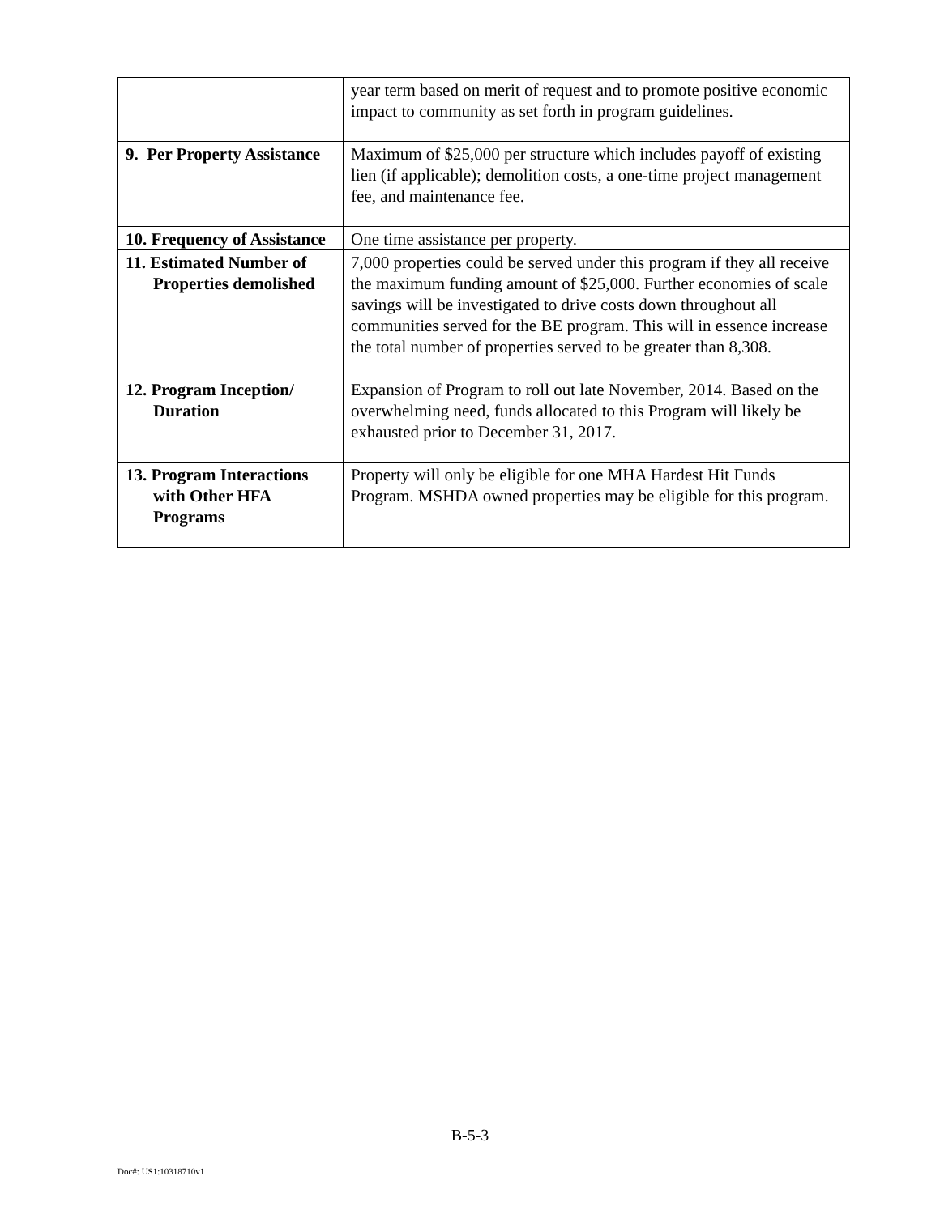| | year term based on merit of request and to promote positive economic impact to community as set forth in program guidelines. |
| 9. Per Property Assistance | Maximum of $25,000 per structure which includes payoff of existing lien (if applicable); demolition costs, a one-time project management fee, and maintenance fee. |
| 10. Frequency of Assistance | One time assistance per property. |
| 11. Estimated Number of Properties demolished | 7,000 properties could be served under this program if they all receive the maximum funding amount of $25,000. Further economies of scale savings will be investigated to drive costs down throughout all communities served for the BE program. This will in essence increase the total number of properties served to be greater than 8,308. |
| 12. Program Inception/ Duration | Expansion of Program to roll out late November, 2014. Based on the overwhelming need, funds allocated to this Program will likely be exhausted prior to December 31, 2017. |
| 13. Program Interactions with Other HFA Programs | Property will only be eligible for one MHA Hardest Hit Funds Program. MSHDA owned properties may be eligible for this program. |
B-5-3
Doc#: US1:10318710v1